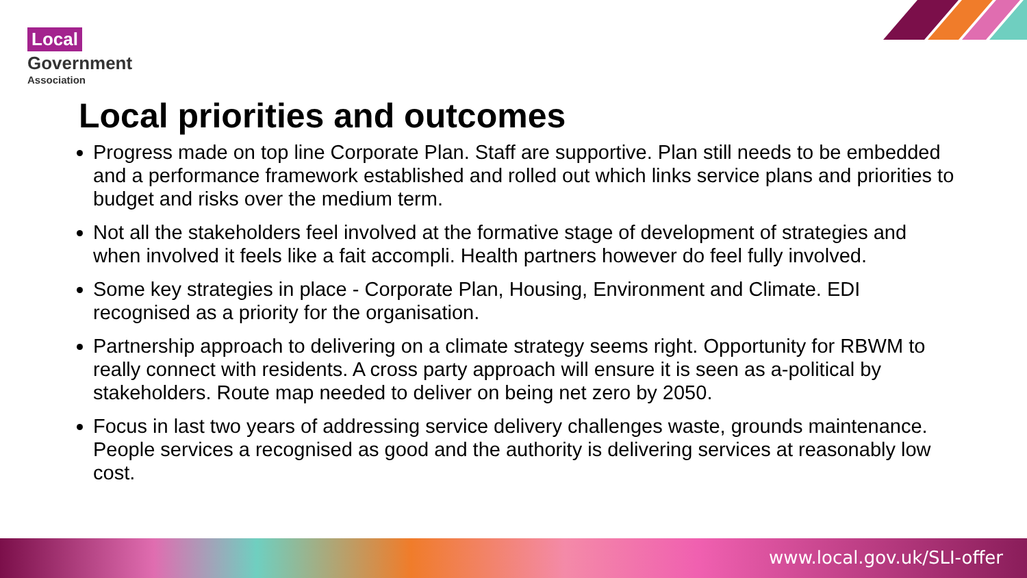Local
Government
Association
Local priorities and outcomes
Progress made on top line Corporate Plan. Staff are supportive. Plan still needs to be embedded and a performance framework established and rolled out which links service plans and priorities to budget and risks over the medium term.
Not all the stakeholders feel involved at the formative stage of development of strategies and when involved it feels like a fait accompli. Health partners however do feel fully involved.
Some key strategies in place - Corporate Plan, Housing, Environment and Climate. EDI recognised as a priority for the organisation.
Partnership approach to delivering on a climate strategy seems right. Opportunity for RBWM to really connect with residents. A cross party approach will ensure it is seen as a-political by stakeholders. Route map needed to deliver on being net zero by 2050.
Focus in last two years of addressing service delivery challenges waste, grounds maintenance. People services a recognised as good and the authority is delivering services at reasonably low cost.
www.local.gov.uk/SLI-offer